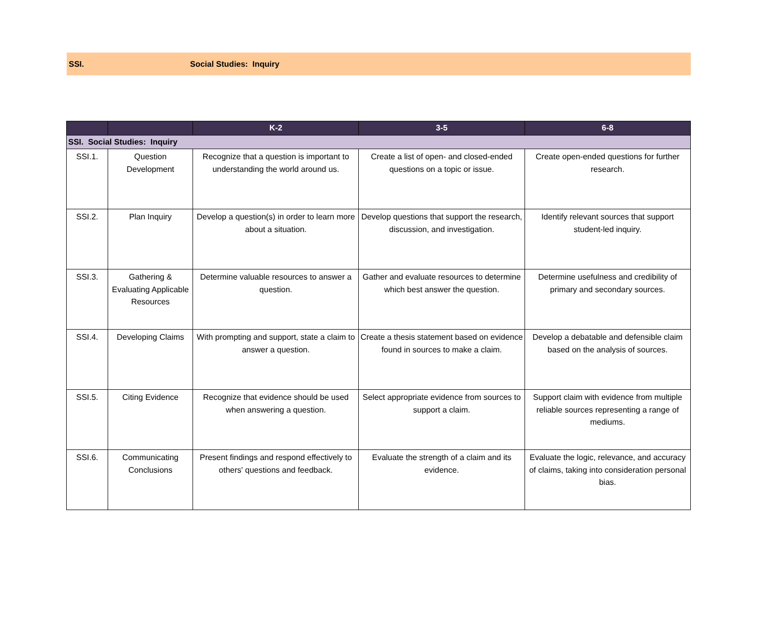SSI. Social Studies: Inquiry
| | | K-2 | 3-5 | 6-8 |
| --- | --- | --- | --- | --- |
| SSI. Social Studies: Inquiry | | | | |
| SSI.1. | Question Development | Recognize that a question is important to understanding the world around us. | Create a list of open- and closed-ended questions on a topic or issue. | Create open-ended questions for further research. |
| SSI.2. | Plan Inquiry | Develop a question(s) in order to learn more about a situation. | Develop questions that support the research, discussion, and investigation. | Identify relevant sources that support student-led inquiry. |
| SSI.3. | Gathering & Evaluating Applicable Resources | Determine valuable resources to answer a question. | Gather and evaluate resources to determine which best answer the question. | Determine usefulness and credibility of primary and secondary sources. |
| SSI.4. | Developing Claims | With prompting and support, state a claim to answer a question. | Create a thesis statement based on evidence found in sources to make a claim. | Develop a debatable and defensible claim based on the analysis of sources. |
| SSI.5. | Citing Evidence | Recognize that evidence should be used when answering a question. | Select appropriate evidence from sources to support a claim. | Support claim with evidence from multiple reliable sources representing a range of mediums. |
| SSI.6. | Communicating Conclusions | Present findings and respond effectively to others' questions and feedback. | Evaluate the strength of a claim and its evidence. | Evaluate the logic, relevance, and accuracy of claims, taking into consideration personal bias. |